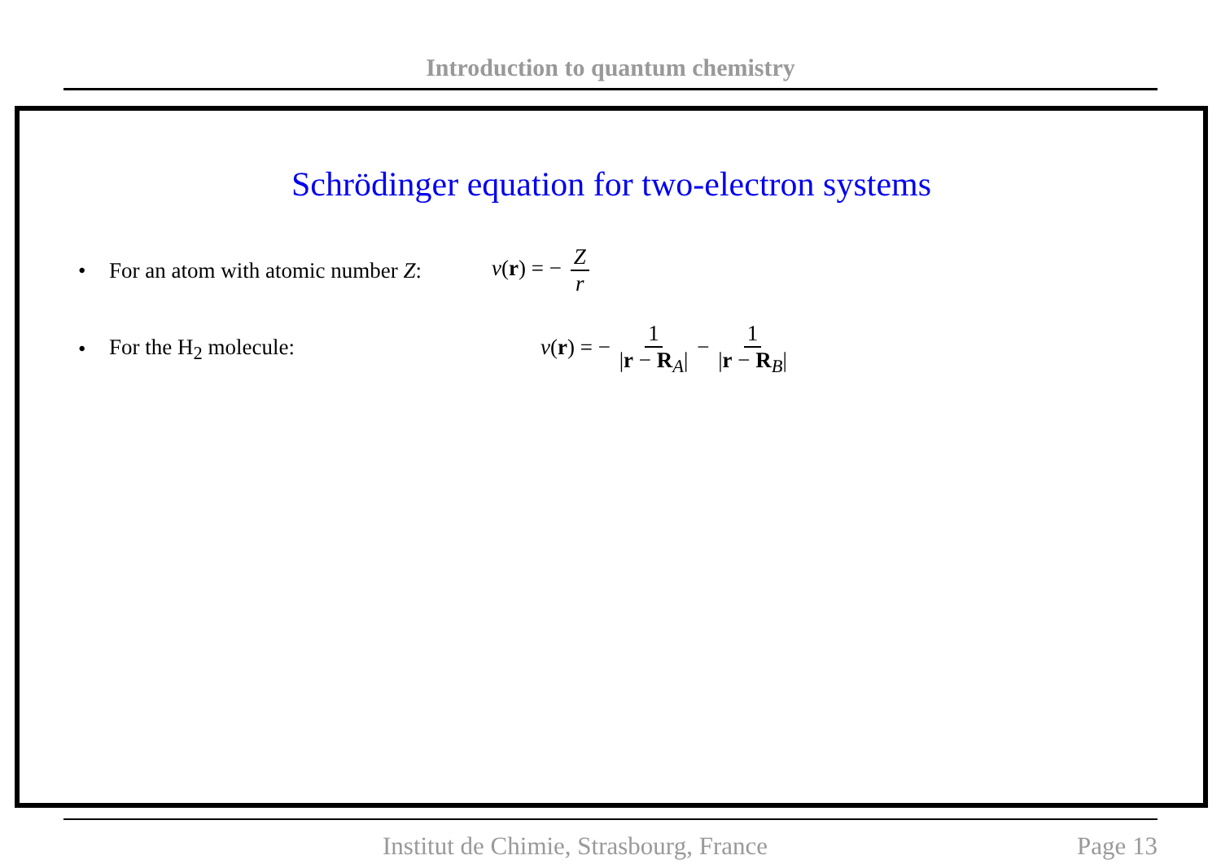Introduction to quantum chemistry
Schrödinger equation for two-electron systems
• For an atom with atomic number Z: v(r) = − Z r
• For the H<sub>2</sub> molecule: v(r) = − 1 |r − R<sub>A</sub>| − 1 |r − R<sub>B</sub>|
Institut de Chimie, Strasbourg, France Page 13